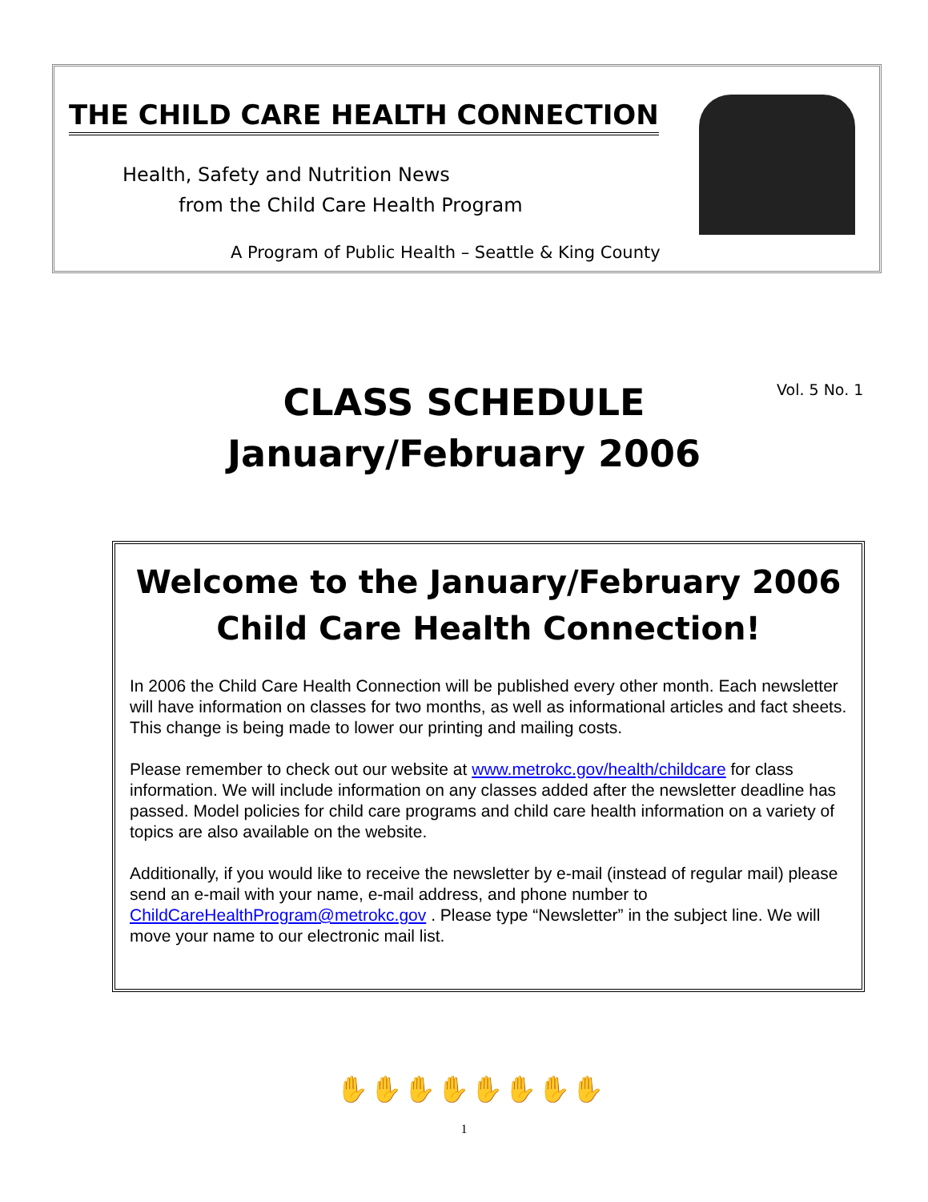THE CHILD CARE HEALTH CONNECTION
Health, Safety and Nutrition News
from the Child Care Health Program
A Program of Public Health – Seattle & King County
CLASS SCHEDULE
January/February 2006
Vol. 5 No. 1
Welcome to the January/February 2006 Child Care Health Connection!
In 2006 the Child Care Health Connection will be published every other month. Each newsletter will have information on classes for two months, as well as informational articles and fact sheets. This change is being made to lower our printing and mailing costs.
Please remember to check out our website at www.metrokc.gov/health/childcare for class information. We will include information on any classes added after the newsletter deadline has passed. Model policies for child care programs and child care health information on a variety of topics are also available on the website.
Additionally, if you would like to receive the newsletter by e-mail (instead of regular mail) please send an e-mail with your name, e-mail address, and phone number to ChildCareHealthProgram@metrokc.gov . Please type “Newsletter” in the subject line. We will move your name to our electronic mail list.
✋✋✋✋✋✋✋✋
1